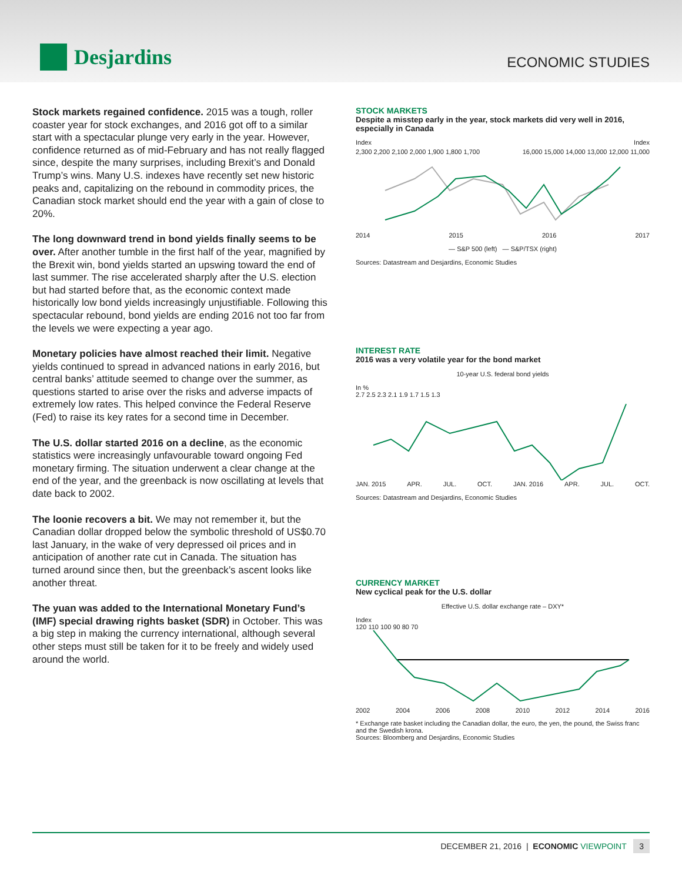Desjardins
ECONOMIC STUDIES
Stock markets regained confidence. 2015 was a tough, roller coaster year for stock exchanges, and 2016 got off to a similar start with a spectacular plunge very early in the year. However, confidence returned as of mid-February and has not really flagged since, despite the many surprises, including Brexit’s and Donald Trump’s wins. Many U.S. indexes have recently set new historic peaks and, capitalizing on the rebound in commodity prices, the Canadian stock market should end the year with a gain of close to 20%.
The long downward trend in bond yields finally seems to be over. After another tumble in the first half of the year, magnified by the Brexit win, bond yields started an upswing toward the end of last summer. The rise accelerated sharply after the U.S. election but had started before that, as the economic context made historically low bond yields increasingly unjustifiable. Following this spectacular rebound, bond yields are ending 2016 not too far from the levels we were expecting a year ago.
Monetary policies have almost reached their limit. Negative yields continued to spread in advanced nations in early 2016, but central banks’ attitude seemed to change over the summer, as questions started to arise over the risks and adverse impacts of extremely low rates. This helped convince the Federal Reserve (Fed) to raise its key rates for a second time in December.
The U.S. dollar started 2016 on a decline, as the economic statistics were increasingly unfavourable toward ongoing Fed monetary firming. The situation underwent a clear change at the end of the year, and the greenback is now oscillating at levels that date back to 2002.
The loonie recovers a bit. We may not remember it, but the Canadian dollar dropped below the symbolic threshold of US$0.70 last January, in the wake of very depressed oil prices and in anticipation of another rate cut in Canada. The situation has turned around since then, but the greenback’s ascent looks like another threat.
The yuan was added to the International Monetary Fund’s (IMF) special drawing rights basket (SDR) in October. This was a big step in making the currency international, although several other steps must still be taken for it to be freely and widely used around the world.
STOCK MARKETS
Despite a misstep early in the year, stock markets did very well in 2016, especially in Canada
Index Index
2,300 2,200 2,100 2,000 1,900 1,800 1,700 16,000 15,000 14,000 13,000 12,000 11,000
2014 2015 2016 2017
— S&P 500 (left) — S&P/TSX (right)
Sources: Datastream and Desjardins, Economic Studies
INTEREST RATE
2016 was a very volatile year for the bond market
10-year U.S. federal bond yields
In %
2.7 2.5 2.3 2.1 1.9 1.7 1.5 1.3
JAN. 2015 APR. JUL. OCT. JAN. 2016 APR. JUL. OCT.
Sources: Datastream and Desjardins, Economic Studies
CURRENCY MARKET
New cyclical peak for the U.S. dollar
Effective U.S. dollar exchange rate – DXY*
Index
120 110 100 90 80 70
2002 2004 2006 2008 2010 2012 2014 2016
* Exchange rate basket including the Canadian dollar, the euro, the yen, the pound, the Swiss franc and the Swedish krona.
Sources: Bloomberg and Desjardins, Economic Studies
DECEMBER 21, 2016 | ECONOMIC VIEWPOINT 3